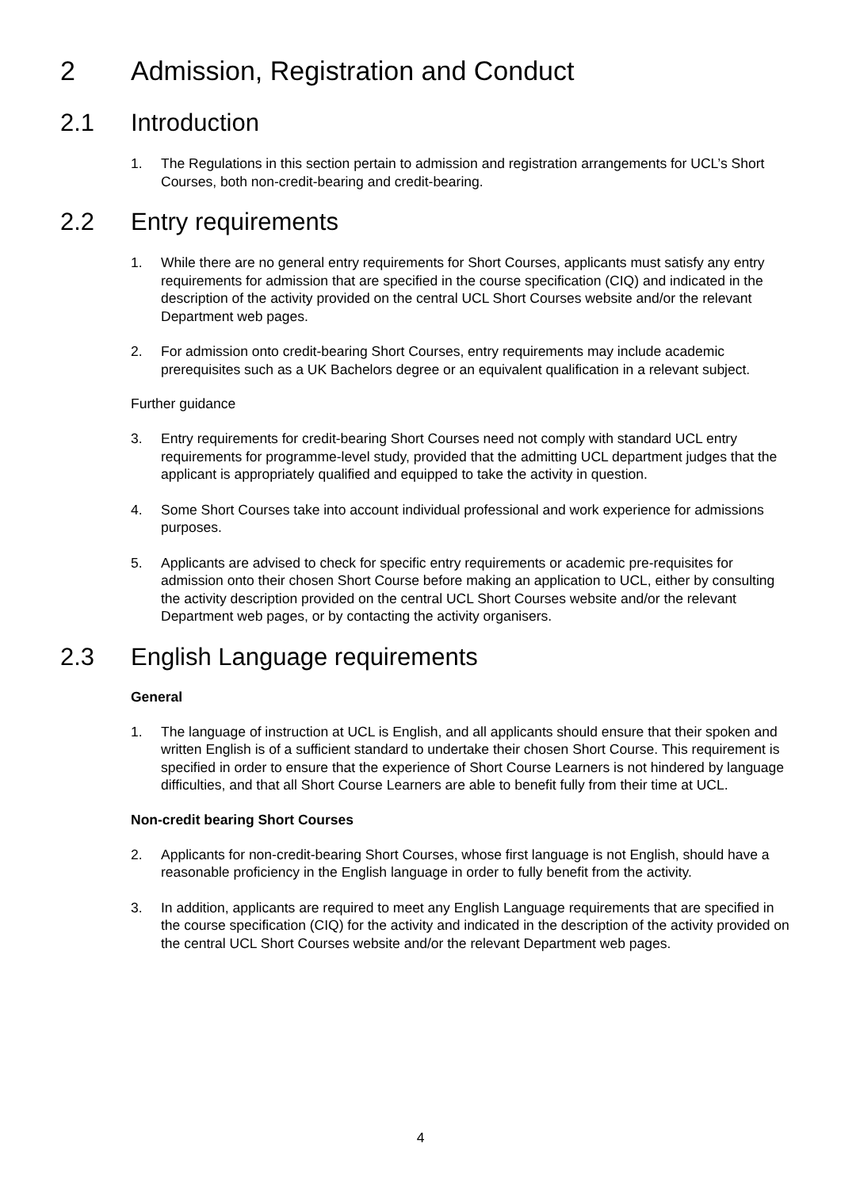2 Admission, Registration and Conduct
2.1 Introduction
1. The Regulations in this section pertain to admission and registration arrangements for UCL’s Short Courses, both non-credit-bearing and credit-bearing.
2.2 Entry requirements
1. While there are no general entry requirements for Short Courses, applicants must satisfy any entry requirements for admission that are specified in the course specification (CIQ) and indicated in the description of the activity provided on the central UCL Short Courses website and/or the relevant Department web pages.
2. For admission onto credit-bearing Short Courses, entry requirements may include academic prerequisites such as a UK Bachelors degree or an equivalent qualification in a relevant subject.
Further guidance
3. Entry requirements for credit-bearing Short Courses need not comply with standard UCL entry requirements for programme-level study, provided that the admitting UCL department judges that the applicant is appropriately qualified and equipped to take the activity in question.
4. Some Short Courses take into account individual professional and work experience for admissions purposes.
5. Applicants are advised to check for specific entry requirements or academic pre-requisites for admission onto their chosen Short Course before making an application to UCL, either by consulting the activity description provided on the central UCL Short Courses website and/or the relevant Department web pages, or by contacting the activity organisers.
2.3 English Language requirements
General
1. The language of instruction at UCL is English, and all applicants should ensure that their spoken and written English is of a sufficient standard to undertake their chosen Short Course. This requirement is specified in order to ensure that the experience of Short Course Learners is not hindered by language difficulties, and that all Short Course Learners are able to benefit fully from their time at UCL.
Non-credit bearing Short Courses
2. Applicants for non-credit-bearing Short Courses, whose first language is not English, should have a reasonable proficiency in the English language in order to fully benefit from the activity.
3. In addition, applicants are required to meet any English Language requirements that are specified in the course specification (CIQ) for the activity and indicated in the description of the activity provided on the central UCL Short Courses website and/or the relevant Department web pages.
4